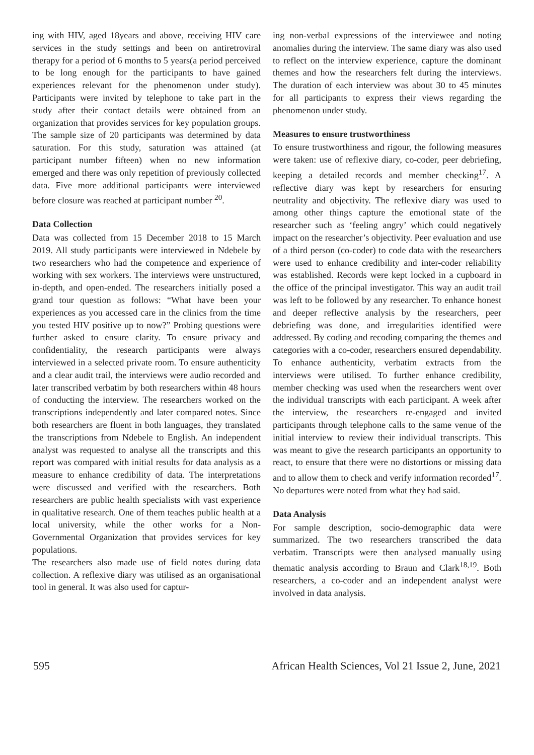ing with HIV, aged 18years and above, receiving HIV care services in the study settings and been on antiretroviral therapy for a period of 6 months to 5 years(a period perceived to be long enough for the participants to have gained experiences relevant for the phenomenon under study). Participants were invited by telephone to take part in the study after their contact details were obtained from an organization that provides services for key population groups. The sample size of 20 participants was determined by data saturation. For this study, saturation was attained (at participant number fifteen) when no new information emerged and there was only repetition of previously collected data. Five more additional participants were interviewed before closure was reached at participant number <sup>20</sup>.
Data Collection
Data was collected from 15 December 2018 to 15 March 2019. All study participants were interviewed in Ndebele by two researchers who had the competence and experience of working with sex workers. The interviews were unstructured, in-depth, and open-ended. The researchers initially posed a grand tour question as follows: “What have been your experiences as you accessed care in the clinics from the time you tested HIV positive up to now?” Probing questions were further asked to ensure clarity. To ensure privacy and confidentiality, the research participants were always interviewed in a selected private room. To ensure authenticity and a clear audit trail, the interviews were audio recorded and later transcribed verbatim by both researchers within 48 hours of conducting the interview. The researchers worked on the transcriptions independently and later compared notes. Since both researchers are fluent in both languages, they translated the transcriptions from Ndebele to English. An independent analyst was requested to analyse all the transcripts and this report was compared with initial results for data analysis as a measure to enhance credibility of data. The interpretations were discussed and verified with the researchers. Both researchers are public health specialists with vast experience in qualitative research. One of them teaches public health at a local university, while the other works for a Non-Governmental Organization that provides services for key populations.
The researchers also made use of field notes during data collection. A reflexive diary was utilised as an organisational tool in general. It was also used for captur-
ing non-verbal expressions of the interviewee and noting anomalies during the interview. The same diary was also used to reflect on the interview experience, capture the dominant themes and how the researchers felt during the interviews. The duration of each interview was about 30 to 45 minutes for all participants to express their views regarding the phenomenon under study.
Measures to ensure trustworthiness
To ensure trustworthiness and rigour, the following measures were taken: use of reflexive diary, co-coder, peer debriefing, keeping a detailed records and member checking<sup>17</sup>. A reflective diary was kept by researchers for ensuring neutrality and objectivity. The reflexive diary was used to among other things capture the emotional state of the researcher such as ‘feeling angry’ which could negatively impact on the researcher’s objectivity. Peer evaluation and use of a third person (co-coder) to code data with the researchers were used to enhance credibility and inter-coder reliability was established. Records were kept locked in a cupboard in the office of the principal investigator. This way an audit trail was left to be followed by any researcher. To enhance honest and deeper reflective analysis by the researchers, peer debriefing was done, and irregularities identified were addressed. By coding and recoding comparing the themes and categories with a co-coder, researchers ensured dependability. To enhance authenticity, verbatim extracts from the interviews were utilised. To further enhance credibility, member checking was used when the researchers went over the individual transcripts with each participant. A week after the interview, the researchers re-engaged and invited participants through telephone calls to the same venue of the initial interview to review their individual transcripts. This was meant to give the research participants an opportunity to react, to ensure that there were no distortions or missing data and to allow them to check and verify information recorded<sup>17</sup>. No departures were noted from what they had said.
Data Analysis
For sample description, socio-demographic data were summarized. The two researchers transcribed the data verbatim. Transcripts were then analysed manually using thematic analysis according to Braun and Clark<sup>18,19</sup>. Both researchers, a co-coder and an independent analyst were involved in data analysis.
595 African Health Sciences, Vol 21 Issue 2, June, 2021